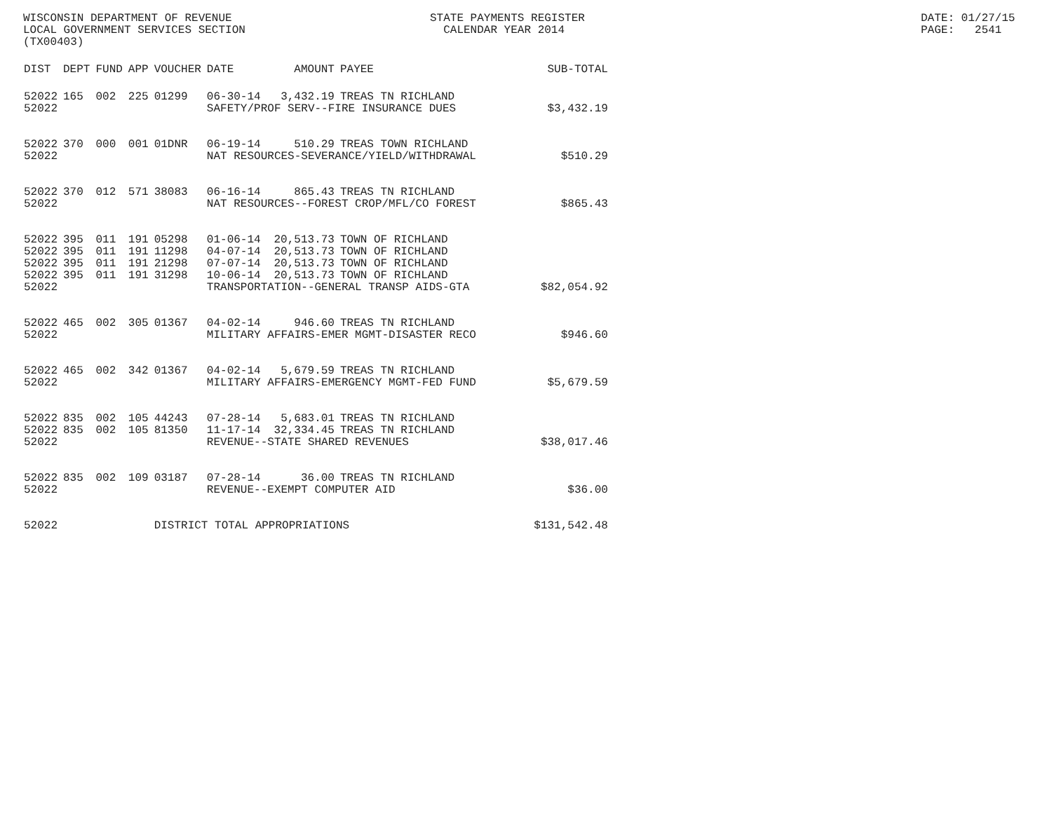WISCONSIN DEPARTMENT OF REVENUE STATE PAYMENTS REGISTER DATE: 01/27/15
LOCAL GOVERNMENT SERVICES SECTION CALENDAR YEAR 2014 PAGE: 2541
(TX00403)
| DIST | DEPT | FUND | APP | VOUCHER | DATE | AMOUNT | PAYEE | SUB-TOTAL |
| --- | --- | --- | --- | --- | --- | --- | --- | --- |
| 52022 | 165 | 002 | 225 | 01299 | 06-30-14 | 3,432.19 | TREAS TN RICHLAND | |
| 52022 | | | | | SAFETY/PROF SERV--FIRE INSURANCE DUES | | | $3,432.19 |
| 52022 | 370 | 000 | 001 | 01DNR | 06-19-14 | 510.29 | TREAS TOWN RICHLAND | |
| 52022 | | | | | NAT RESOURCES-SEVERANCE/YIELD/WITHDRAWAL | | | $510.29 |
| 52022 | 370 | 012 | 571 | 38083 | 06-16-14 | 865.43 | TREAS TN RICHLAND | |
| 52022 | | | | | NAT RESOURCES--FOREST CROP/MFL/CO FOREST | | | $865.43 |
| 52022 | 395 | 011 | 191 | 05298 | 01-06-14 | 20,513.73 | TOWN OF RICHLAND | |
| 52022 | 395 | 011 | 191 | 11298 | 04-07-14 | 20,513.73 | TOWN OF RICHLAND | |
| 52022 | 395 | 011 | 191 | 21298 | 07-07-14 | 20,513.73 | TOWN OF RICHLAND | |
| 52022 | 395 | 011 | 191 | 31298 | 10-06-14 | 20,513.73 | TOWN OF RICHLAND | |
| 52022 | | | | | TRANSPORTATION--GENERAL TRANSP AIDS-GTA | | | $82,054.92 |
| 52022 | 465 | 002 | 305 | 01367 | 04-02-14 | 946.60 | TREAS TN RICHLAND | |
| 52022 | | | | | MILITARY AFFAIRS-EMER MGMT-DISASTER RECO | | | $946.60 |
| 52022 | 465 | 002 | 342 | 01367 | 04-02-14 | 5,679.59 | TREAS TN RICHLAND | |
| 52022 | | | | | MILITARY AFFAIRS-EMERGENCY MGMT-FED FUND | | | $5,679.59 |
| 52022 | 835 | 002 | 105 | 44243 | 07-28-14 | 5,683.01 | TREAS TN RICHLAND | |
| 52022 | 835 | 002 | 105 | 81350 | 11-17-14 | 32,334.45 | TREAS TN RICHLAND | |
| 52022 | | | | | REVENUE--STATE SHARED REVENUES | | | $38,017.46 |
| 52022 | 835 | 002 | 109 | 03187 | 07-28-14 | 36.00 | TREAS TN RICHLAND | |
| 52022 | | | | | REVENUE--EXEMPT COMPUTER AID | | | $36.00 |
| 52022 | | | | DISTRICT TOTAL APPROPRIATIONS | | | | $131,542.48 |